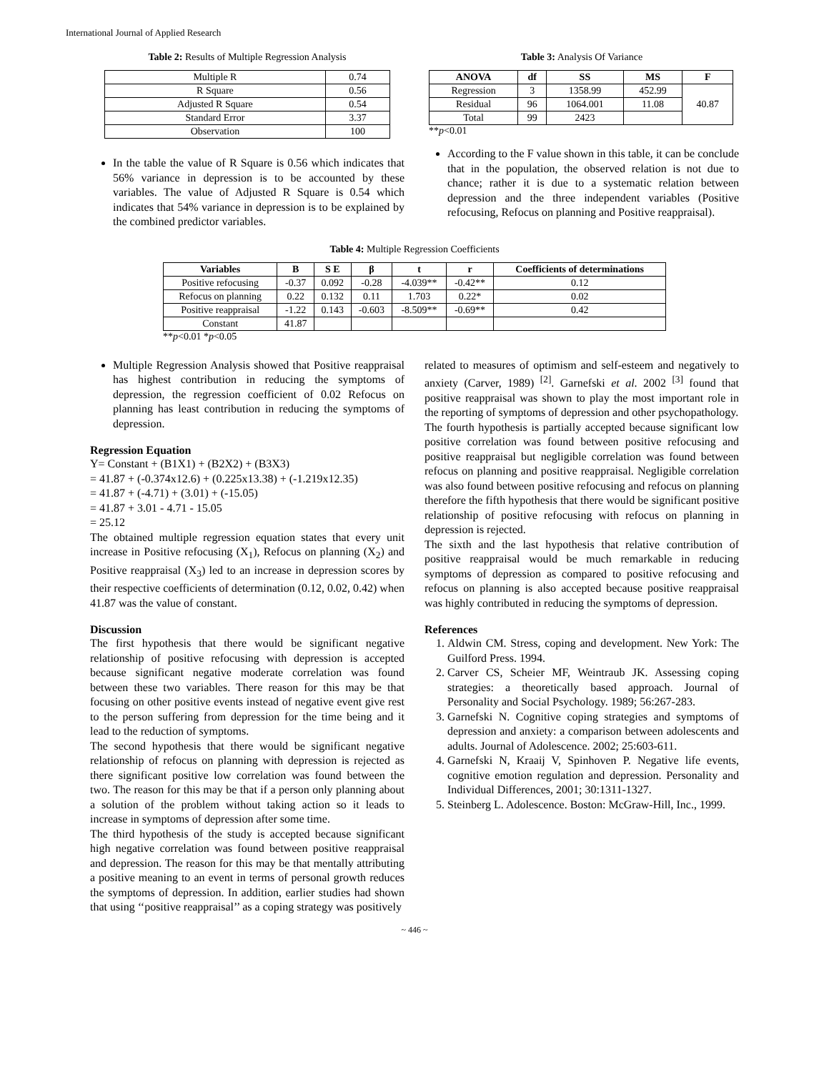International Journal of Applied Research
Table 2: Results of Multiple Regression Analysis
| Multiple R | 0.74 |
| R Square | 0.56 |
| Adjusted R Square | 0.54 |
| Standard Error | 3.37 |
| Observation | 100 |
In the table the value of R Square is 0.56 which indicates that 56% variance in depression is to be accounted by these variables. The value of Adjusted R Square is 0.54 which indicates that 54% variance in depression is to be explained by the combined predictor variables.
Table 3: Analysis Of Variance
| ANOVA | df | SS | MS | F |
| --- | --- | --- | --- | --- |
| Regression | 3 | 1358.99 | 452.99 | 40.87 |
| Residual | 96 | 1064.001 | 11.08 | |
| Total | 99 | 2423 | | |
**p<0.01
According to the F value shown in this table, it can be conclude that in the population, the observed relation is not due to chance; rather it is due to a systematic relation between depression and the three independent variables (Positive refocusing, Refocus on planning and Positive reappraisal).
Table 4: Multiple Regression Coefficients
| Variables | B | S E | β | t | r | Coefficients of determinations |
| --- | --- | --- | --- | --- | --- | --- |
| Positive refocusing | -0.37 | 0.092 | -0.28 | -4.039** | -0.42** | 0.12 |
| Refocus on planning | 0.22 | 0.132 | 0.11 | 1.703 | 0.22* | 0.02 |
| Positive reappraisal | -1.22 | 0.143 | -0.603 | -8.509** | -0.69** | 0.42 |
| Constant | 41.87 | | | | | |
**p<0.01 *p<0.05
Multiple Regression Analysis showed that Positive reappraisal has highest contribution in reducing the symptoms of depression, the regression coefficient of 0.02 Refocus on planning has least contribution in reducing the symptoms of depression.
Regression Equation
Y= Constant + (B1X1) + (B2X2) + (B3X3)
= 41.87 + (-0.374x12.6) + (0.225x13.38) + (-1.219x12.35)
= 41.87 + (-4.71) + (3.01) + (-15.05)
= 41.87 + 3.01 - 4.71 - 15.05
= 25.12
The obtained multiple regression equation states that every unit increase in Positive refocusing (X<sub>1</sub>), Refocus on planning (X<sub>2</sub>) and Positive reappraisal (X<sub>3</sub>) led to an increase in depression scores by their respective coefficients of determination (0.12, 0.02, 0.42) when 41.87 was the value of constant.
Discussion
The first hypothesis that there would be significant negative relationship of positive refocusing with depression is accepted because significant negative moderate correlation was found between these two variables. There reason for this may be that focusing on other positive events instead of negative event give rest to the person suffering from depression for the time being and it lead to the reduction of symptoms.
The second hypothesis that there would be significant negative relationship of refocus on planning with depression is rejected as there significant positive low correlation was found between the two. The reason for this may be that if a person only planning about a solution of the problem without taking action so it leads to increase in symptoms of depression after some time.
The third hypothesis of the study is accepted because significant high negative correlation was found between positive reappraisal and depression. The reason for this may be that mentally attributing a positive meaning to an event in terms of personal growth reduces the symptoms of depression. In addition, earlier studies had shown that using ‘‘positive reappraisal’’ as a coping strategy was positively
related to measures of optimism and self-esteem and negatively to anxiety (Carver, 1989) <sup>[2]</sup>. Garnefski et al. 2002 <sup>[3]</sup> found that positive reappraisal was shown to play the most important role in the reporting of symptoms of depression and other psychopathology.
The fourth hypothesis is partially accepted because significant low positive correlation was found between positive refocusing and positive reappraisal but negligible correlation was found between refocus on planning and positive reappraisal. Negligible correlation was also found between positive refocusing and refocus on planning therefore the fifth hypothesis that there would be significant positive relationship of positive refocusing with refocus on planning in depression is rejected.
The sixth and the last hypothesis that relative contribution of positive reappraisal would be much remarkable in reducing symptoms of depression as compared to positive refocusing and refocus on planning is also accepted because positive reappraisal was highly contributed in reducing the symptoms of depression.
References
1. Aldwin CM. Stress, coping and development. New York: The Guilford Press. 1994.
2. Carver CS, Scheier MF, Weintraub JK. Assessing coping strategies: a theoretically based approach. Journal of Personality and Social Psychology. 1989; 56:267-283.
3. Garnefski N. Cognitive coping strategies and symptoms of depression and anxiety: a comparison between adolescents and adults. Journal of Adolescence. 2002; 25:603-611.
4. Garnefski N, Kraaij V, Spinhoven P. Negative life events, cognitive emotion regulation and depression. Personality and Individual Differences, 2001; 30:1311-1327.
5. Steinberg L. Adolescence. Boston: McGraw-Hill, Inc., 1999.
~ 446 ~